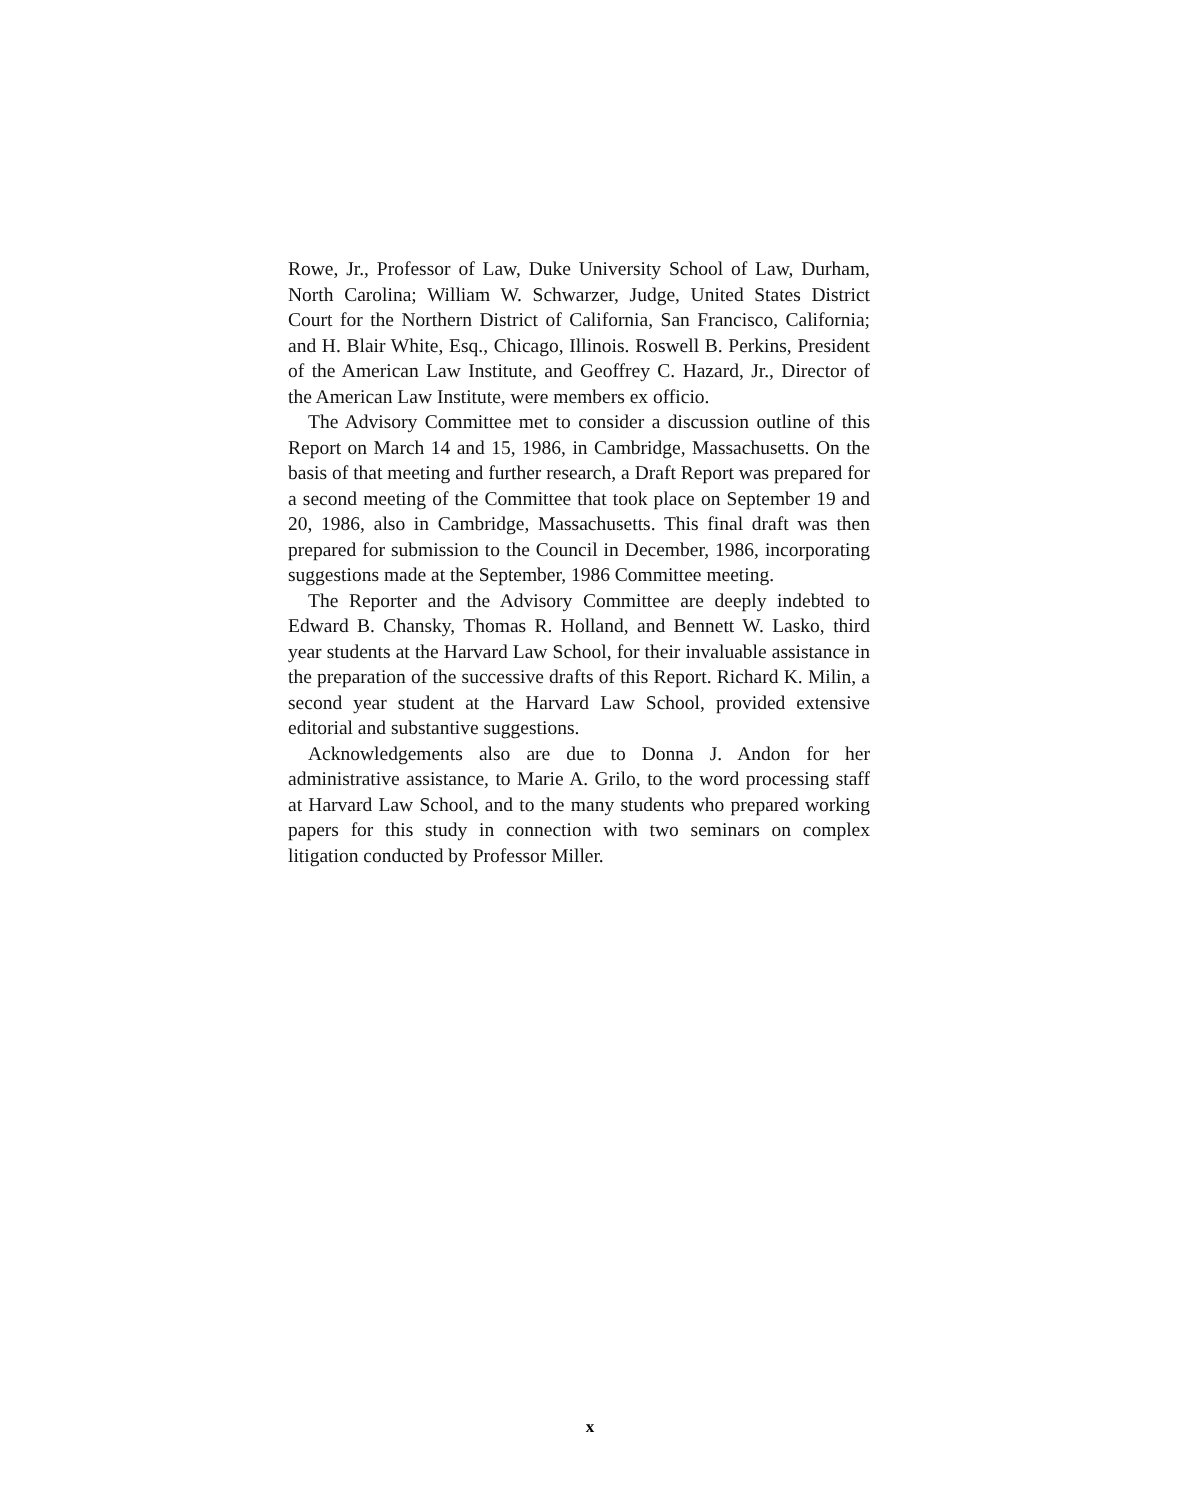Rowe, Jr., Professor of Law, Duke University School of Law, Durham, North Carolina; William W. Schwarzer, Judge, United States District Court for the Northern District of California, San Francisco, California; and H. Blair White, Esq., Chicago, Illinois. Roswell B. Perkins, President of the American Law Institute, and Geoffrey C. Hazard, Jr., Director of the American Law Institute, were members ex officio.
The Advisory Committee met to consider a discussion outline of this Report on March 14 and 15, 1986, in Cambridge, Massachusetts. On the basis of that meeting and further research, a Draft Report was prepared for a second meeting of the Committee that took place on September 19 and 20, 1986, also in Cambridge, Massachusetts. This final draft was then prepared for submission to the Council in December, 1986, incorporating suggestions made at the September, 1986 Committee meeting.
The Reporter and the Advisory Committee are deeply indebted to Edward B. Chansky, Thomas R. Holland, and Bennett W. Lasko, third year students at the Harvard Law School, for their invaluable assistance in the preparation of the successive drafts of this Report. Richard K. Milin, a second year student at the Harvard Law School, provided extensive editorial and substantive suggestions.
Acknowledgements also are due to Donna J. Andon for her administrative assistance, to Marie A. Grilo, to the word processing staff at Harvard Law School, and to the many students who prepared working papers for this study in connection with two seminars on complex litigation conducted by Professor Miller.
x